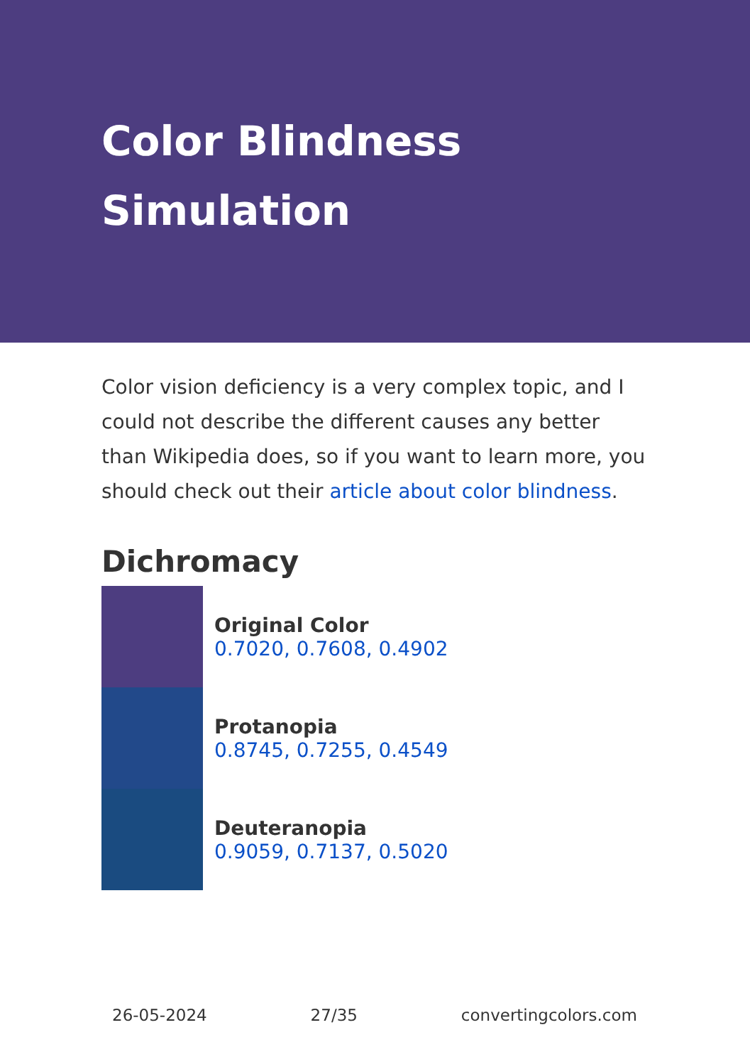Color Blindness Simulation
Color vision deficiency is a very complex topic, and I could not describe the different causes any better than Wikipedia does, so if you want to learn more, you should check out their article about color blindness.
Dichromacy
Original Color
0.7020, 0.7608, 0.4902
Protanopia
0.8745, 0.7255, 0.4549
Deuteranopia
0.9059, 0.7137, 0.5020
26-05-2024 27/35 convertingcolors.com